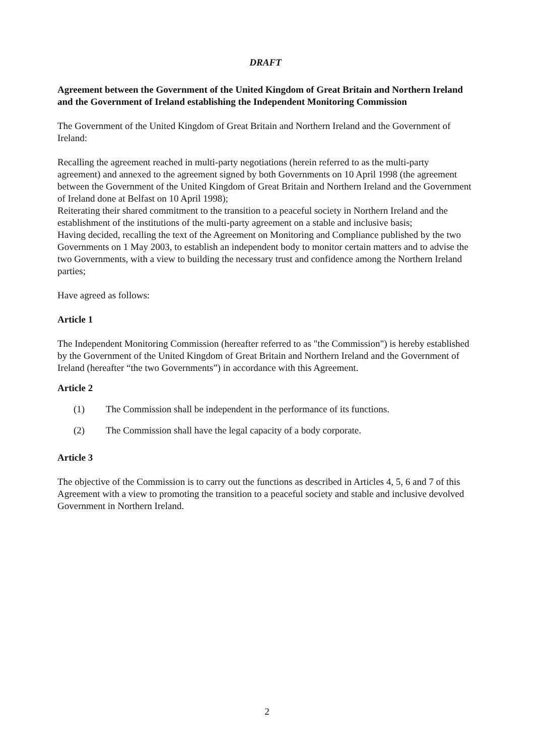DRAFT
Agreement between the Government of the United Kingdom of Great Britain and Northern Ireland and the Government of Ireland establishing the Independent Monitoring Commission
The Government of the United Kingdom of Great Britain and Northern Ireland and the Government of Ireland:
Recalling the agreement reached in multi-party negotiations (herein referred to as the multi-party agreement) and annexed to the agreement signed by both Governments on 10 April 1998 (the agreement between the Government of the United Kingdom of Great Britain and Northern Ireland and the Government of Ireland done at Belfast on 10 April 1998);
Reiterating their shared commitment to the transition to a peaceful society in Northern Ireland and the establishment of the institutions of the multi-party agreement on a stable and inclusive basis;
Having decided, recalling the text of the Agreement on Monitoring and Compliance published by the two Governments on 1 May 2003, to establish an independent body to monitor certain matters and to advise the two Governments, with a view to building the necessary trust and confidence among the Northern Ireland parties;
Have agreed as follows:
Article 1
The Independent Monitoring Commission (hereafter referred to as "the Commission") is hereby established by the Government of the United Kingdom of Great Britain and Northern Ireland and the Government of Ireland (hereafter “the two Governments”) in accordance with this Agreement.
Article 2
(1) The Commission shall be independent in the performance of its functions.
(2) The Commission shall have the legal capacity of a body corporate.
Article 3
The objective of the Commission is to carry out the functions as described in Articles 4, 5, 6 and 7 of this Agreement with a view to promoting the transition to a peaceful society and stable and inclusive devolved Government in Northern Ireland.
2